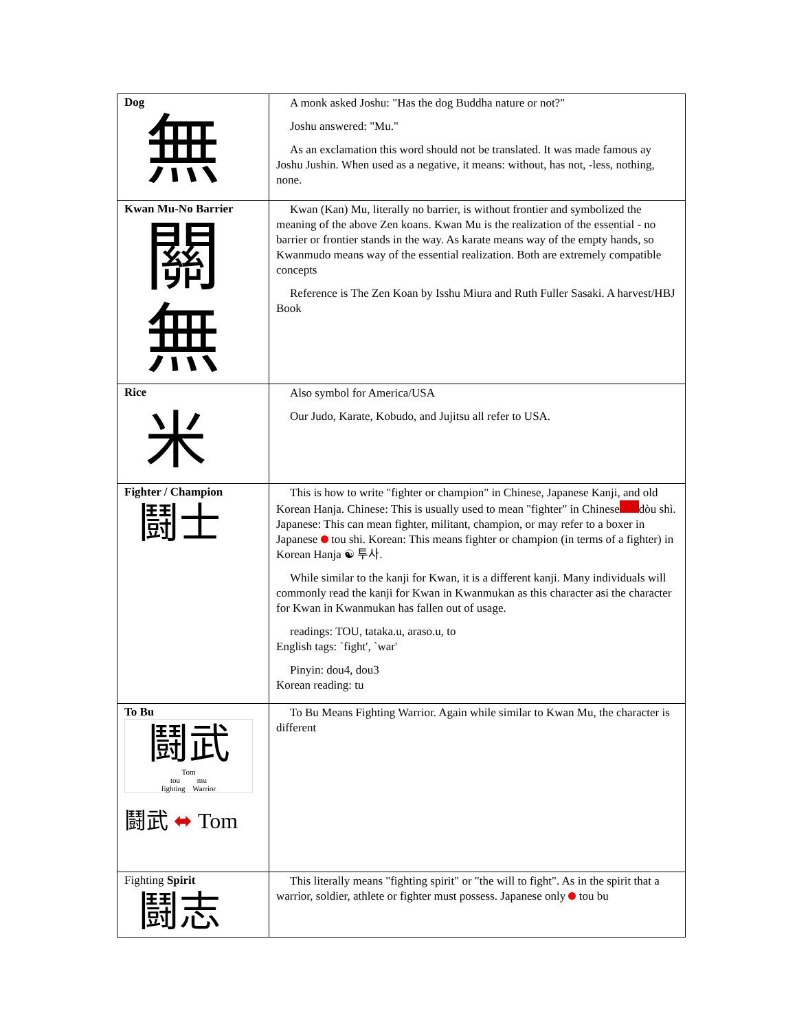| Dog 無 | A monk asked Joshu: "Has the dog Buddha nature or not?" Joshu answered: "Mu." As an exclamation this word should not be translated. It was made famous ay Joshu Jushin. When used as a negative, it means: without, has not, -less, nothing, none. |
| Kwan Mu-No Barrier 關 無 | Kwan (Kan) Mu, literally no barrier, is without frontier and symbolized the meaning of the above Zen koans. Kwan Mu is the realization of the essential - no barrier or frontier stands in the way. As karate means way of the empty hands, so Kwanmudo means way of the essential realization. Both are extremely compatible concepts Reference is The Zen Koan by Isshu Miura and Ruth Fuller Sasaki. A harvest/HBJ Book |
| Rice 米 | Also symbol for America/USA Our Judo, Karate, Kobudo, and Jujitsu all refer to USA. |
| Fighter / Champion 鬪士 | This is how to write "fighter or champion" in Chinese, Japanese Kanji, and old Korean Hanja. Chinese: This is usually used to mean "fighter" in Chinese dòu shì. Japanese: This can mean fighter, militant, champion, or may refer to a boxer in Japanese tou shi. Korean: This means fighter or champion (in terms of a fighter) in Korean Hanja ☯ 투사. While similar to the kanji for Kwan, it is a different kanji. Many individuals will commonly read the kanji for Kwan in Kwanmukan as this character asi the character for Kwan in Kwanmukan has fallen out of usage. readings: TOU, tataka.u, araso.u, to English tags: `fight', `war' Pinyin: dou4, dou3 Korean reading: tu |
| To Bu 鬪武 Tom tou mu fighting Warrior 鬪武 ⬌ Tom | To Bu Means Fighting Warrior. Again while similar to Kwan Mu, the character is different |
| Fighting Spirit 鬪志 | This literally means "fighting spirit" or "the will to fight". As in the spirit that a warrior, soldier, athlete or fighter must possess. Japanese only tou bu |